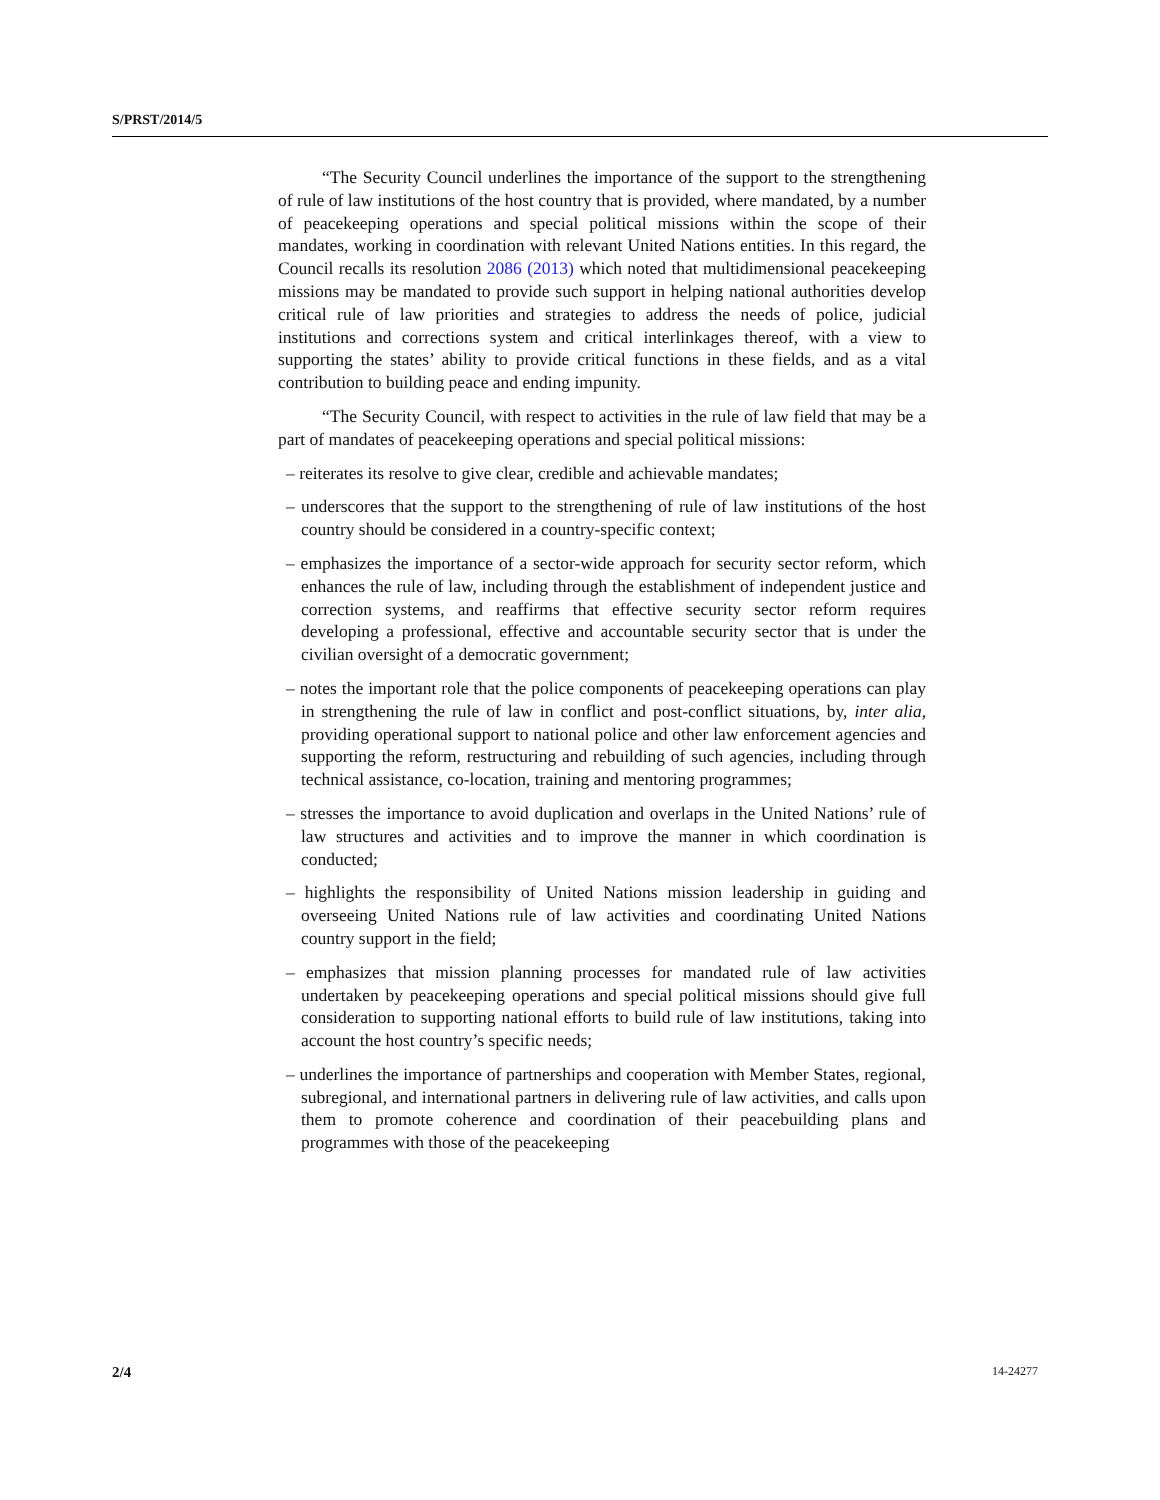S/PRST/2014/5
“The Security Council underlines the importance of the support to the strengthening of rule of law institutions of the host country that is provided, where mandated, by a number of peacekeeping operations and special political missions within the scope of their mandates, working in coordination with relevant United Nations entities. In this regard, the Council recalls its resolution 2086 (2013) which noted that multidimensional peacekeeping missions may be mandated to provide such support in helping national authorities develop critical rule of law priorities and strategies to address the needs of police, judicial institutions and corrections system and critical interlinkages thereof, with a view to supporting the states’ ability to provide critical functions in these fields, and as a vital contribution to building peace and ending impunity.
“The Security Council, with respect to activities in the rule of law field that may be a part of mandates of peacekeeping operations and special political missions:
– reiterates its resolve to give clear, credible and achievable mandates;
– underscores that the support to the strengthening of rule of law institutions of the host country should be considered in a country-specific context;
– emphasizes the importance of a sector-wide approach for security sector reform, which enhances the rule of law, including through the establishment of independent justice and correction systems, and reaffirms that effective security sector reform requires developing a professional, effective and accountable security sector that is under the civilian oversight of a democratic government;
– notes the important role that the police components of peacekeeping operations can play in strengthening the rule of law in conflict and post-conflict situations, by, inter alia, providing operational support to national police and other law enforcement agencies and supporting the reform, restructuring and rebuilding of such agencies, including through technical assistance, co-location, training and mentoring programmes;
– stresses the importance to avoid duplication and overlaps in the United Nations’ rule of law structures and activities and to improve the manner in which coordination is conducted;
– highlights the responsibility of United Nations mission leadership in guiding and overseeing United Nations rule of law activities and coordinating United Nations country support in the field;
– emphasizes that mission planning processes for mandated rule of law activities undertaken by peacekeeping operations and special political missions should give full consideration to supporting national efforts to build rule of law institutions, taking into account the host country’s specific needs;
– underlines the importance of partnerships and cooperation with Member States, regional, subregional, and international partners in delivering rule of law activities, and calls upon them to promote coherence and coordination of their peacebuilding plans and programmes with those of the peacekeeping
2/4 14-24277